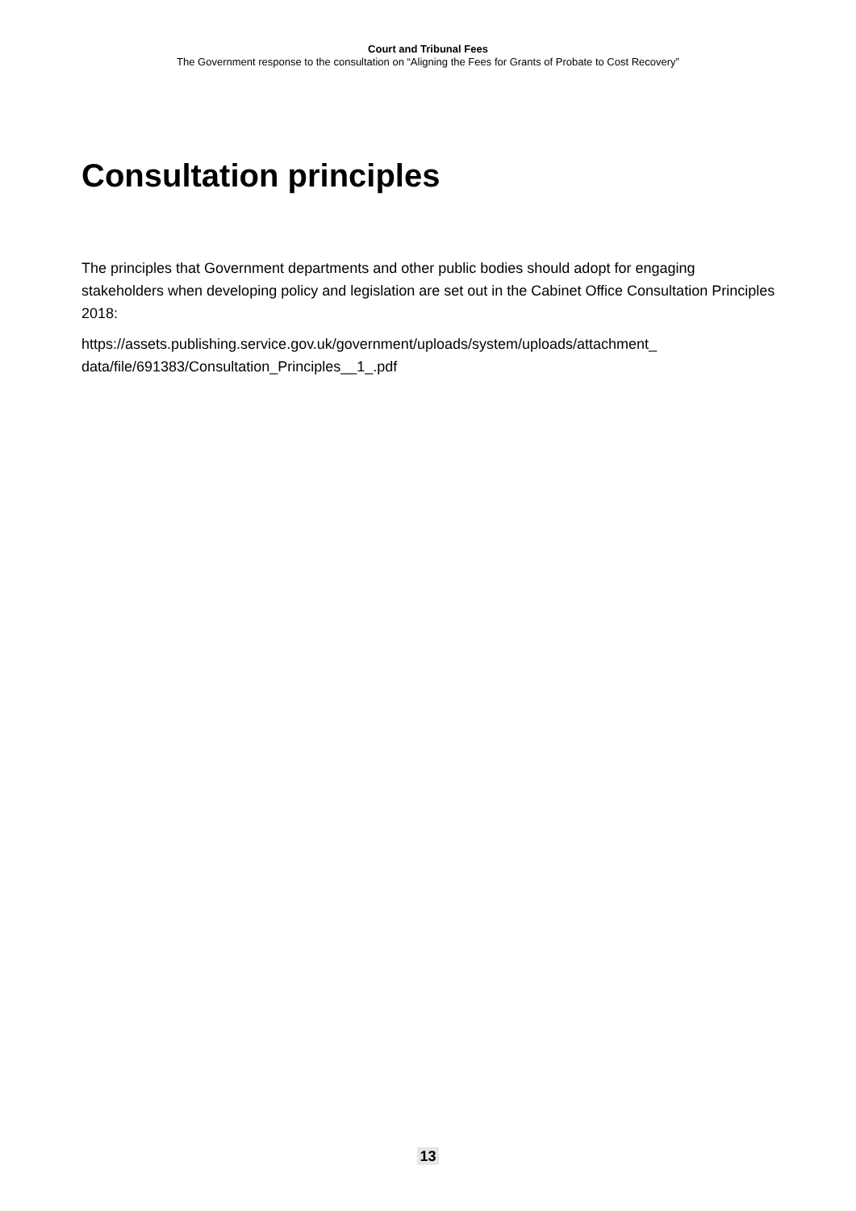Court and Tribunal Fees
The Government response to the consultation on “Aligning the Fees for Grants of Probate to Cost Recovery”
Consultation principles
The principles that Government departments and other public bodies should adopt for engaging stakeholders when developing policy and legislation are set out in the Cabinet Office Consultation Principles 2018:
https://assets.publishing.service.gov.uk/government/uploads/system/uploads/attachment_ data/file/691383/Consultation_Principles__1_.pdf
13